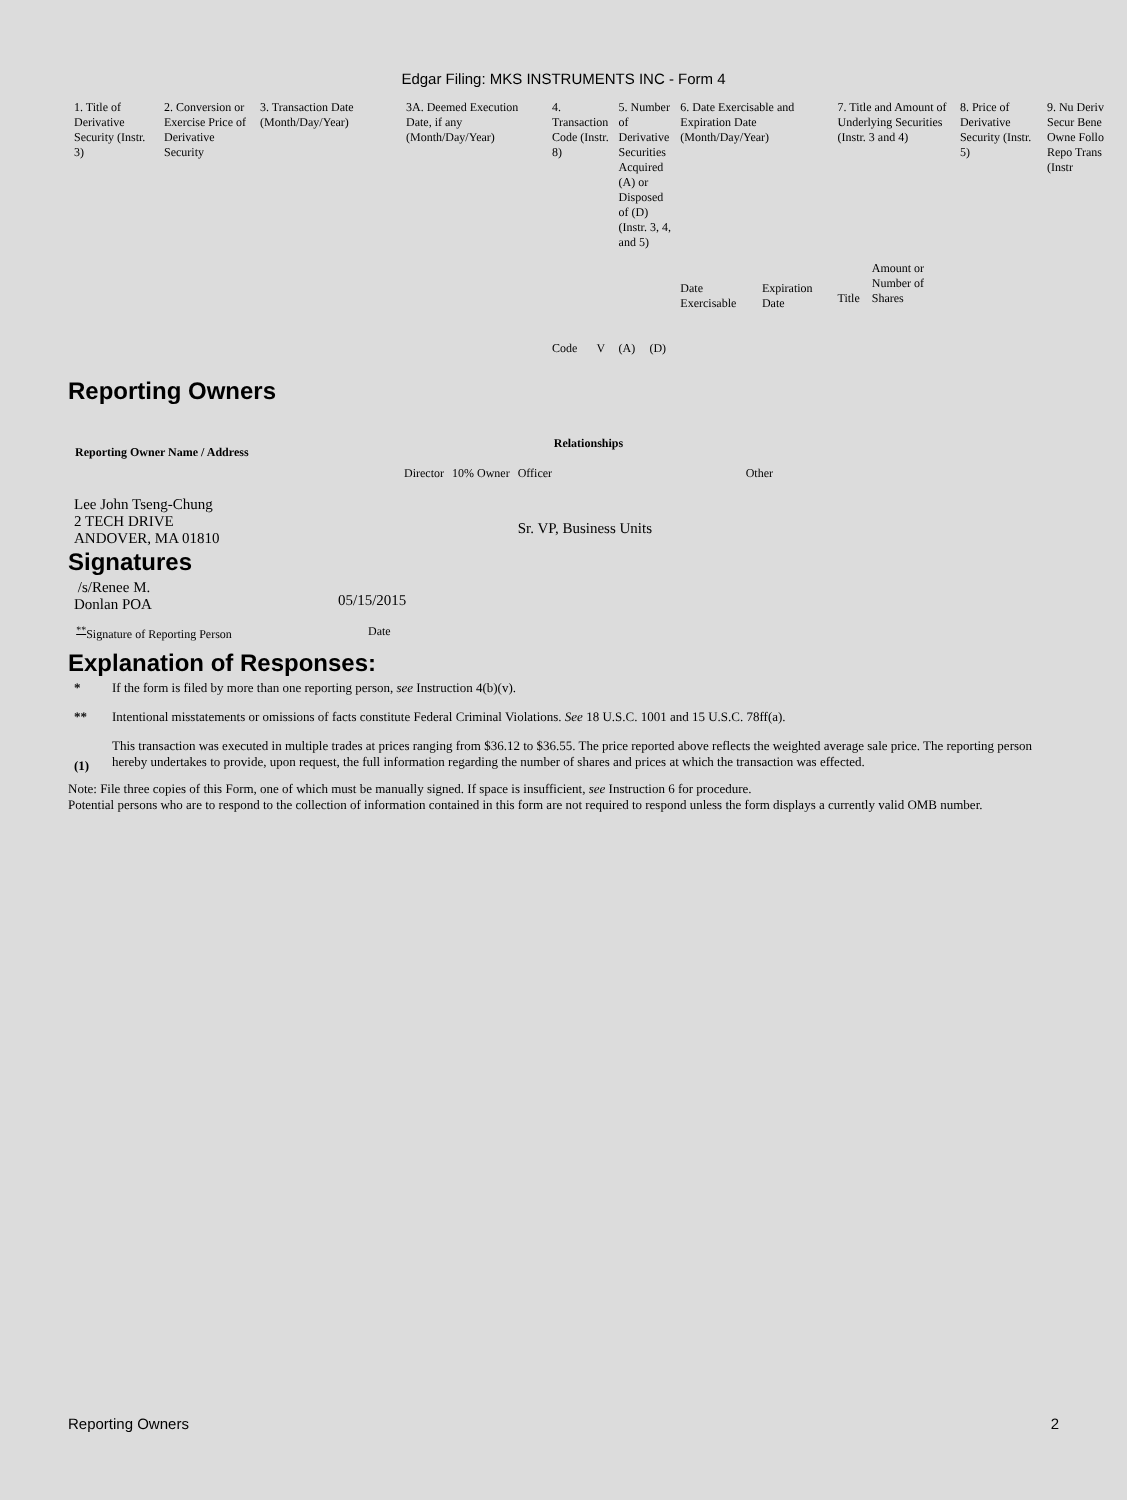Edgar Filing: MKS INSTRUMENTS INC - Form 4
| 1. Title of Derivative Security (Instr. 3) | 2. Conversion or Exercise Price of Derivative Security | 3. Transaction Date (Month/Day/Year) | 3A. Deemed Execution Date, if any (Month/Day/Year) | 4. Transaction Code (Instr. 8) | | 5. Number of Derivative Securities Acquired (A) or Disposed of (D) (Instr. 3, 4, and 5) | | 6. Date Exercisable and Expiration Date (Month/Day/Year) | | 7. Title and Amount of Underlying Securities (Instr. 3 and 4) | | 8. Price of Derivative Security (Instr. 5) | 9. Nu Deriv Secur Bene Owne Follo Repo Trans (Instr |
| | | | | Code | V | (A) | (D) | Date Exercisable | Expiration Date | Title | Amount or Number of Shares | | |
Reporting Owners
| Reporting Owner Name / Address | Relationships | | | |
| --- | --- | --- | --- | --- |
| | Director | 10% Owner | Officer | Other |
| Lee John Tseng-Chung 2 TECH DRIVE ANDOVER, MA 01810 | | | Sr. VP, Business Units | |
Signatures
| /s/Renee M. Donlan POA | 05/15/2015 |
| <sup>**</sup> Signature of Reporting Person | Date |
Explanation of Responses:
| * | If the form is filed by more than one reporting person, see Instruction 4(b)(v). |
| ** | Intentional misstatements or omissions of facts constitute Federal Criminal Violations. See 18 U.S.C. 1001 and 15 U.S.C. 78ff(a). |
| (1) | This transaction was executed in multiple trades at prices ranging from $36.12 to $36.55. The price reported above reflects the weighted average sale price. The reporting person hereby undertakes to provide, upon request, the full information regarding the number of shares and prices at which the transaction was effected. |
Note: File three copies of this Form, one of which must be manually signed. If space is insufficient, see Instruction 6 for procedure.
Potential persons who are to respond to the collection of information contained in this form are not required to respond unless the form displays a currently valid OMB number.
Reporting Owners 2